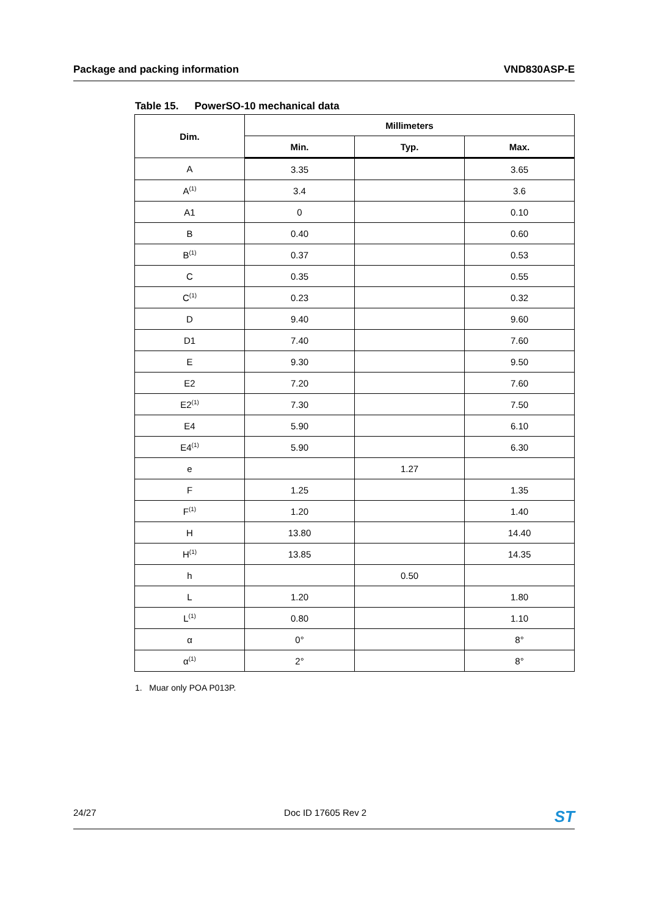Package and packing information
VND830ASP-E
Table 15. PowerSO-10 mechanical data
| Dim. | Millimeters | | |
| --- | --- | --- | --- |
| | Min. | Typ. | Max. |
| A | 3.35 | | 3.65 |
| A<sup>(1)</sup> | 3.4 | | 3.6 |
| A1 | 0 | | 0.10 |
| B | 0.40 | | 0.60 |
| B<sup>(1)</sup> | 0.37 | | 0.53 |
| C | 0.35 | | 0.55 |
| C<sup>(1)</sup> | 0.23 | | 0.32 |
| D | 9.40 | | 9.60 |
| D1 | 7.40 | | 7.60 |
| E | 9.30 | | 9.50 |
| E2 | 7.20 | | 7.60 |
| E2<sup>(1)</sup> | 7.30 | | 7.50 |
| E4 | 5.90 | | 6.10 |
| E4<sup>(1)</sup> | 5.90 | | 6.30 |
| e | | 1.27 | |
| F | 1.25 | | 1.35 |
| F<sup>(1)</sup> | 1.20 | | 1.40 |
| H | 13.80 | | 14.40 |
| H<sup>(1)</sup> | 13.85 | | 14.35 |
| h | | 0.50 | |
| L | 1.20 | | 1.80 |
| L<sup>(1)</sup> | 0.80 | | 1.10 |
| α | 0° | | 8° |
| α<sup>(1)</sup> | 2° | | 8° |
1. Muar only POA P013P.
24/27 Doc ID 17605 Rev 2
ST